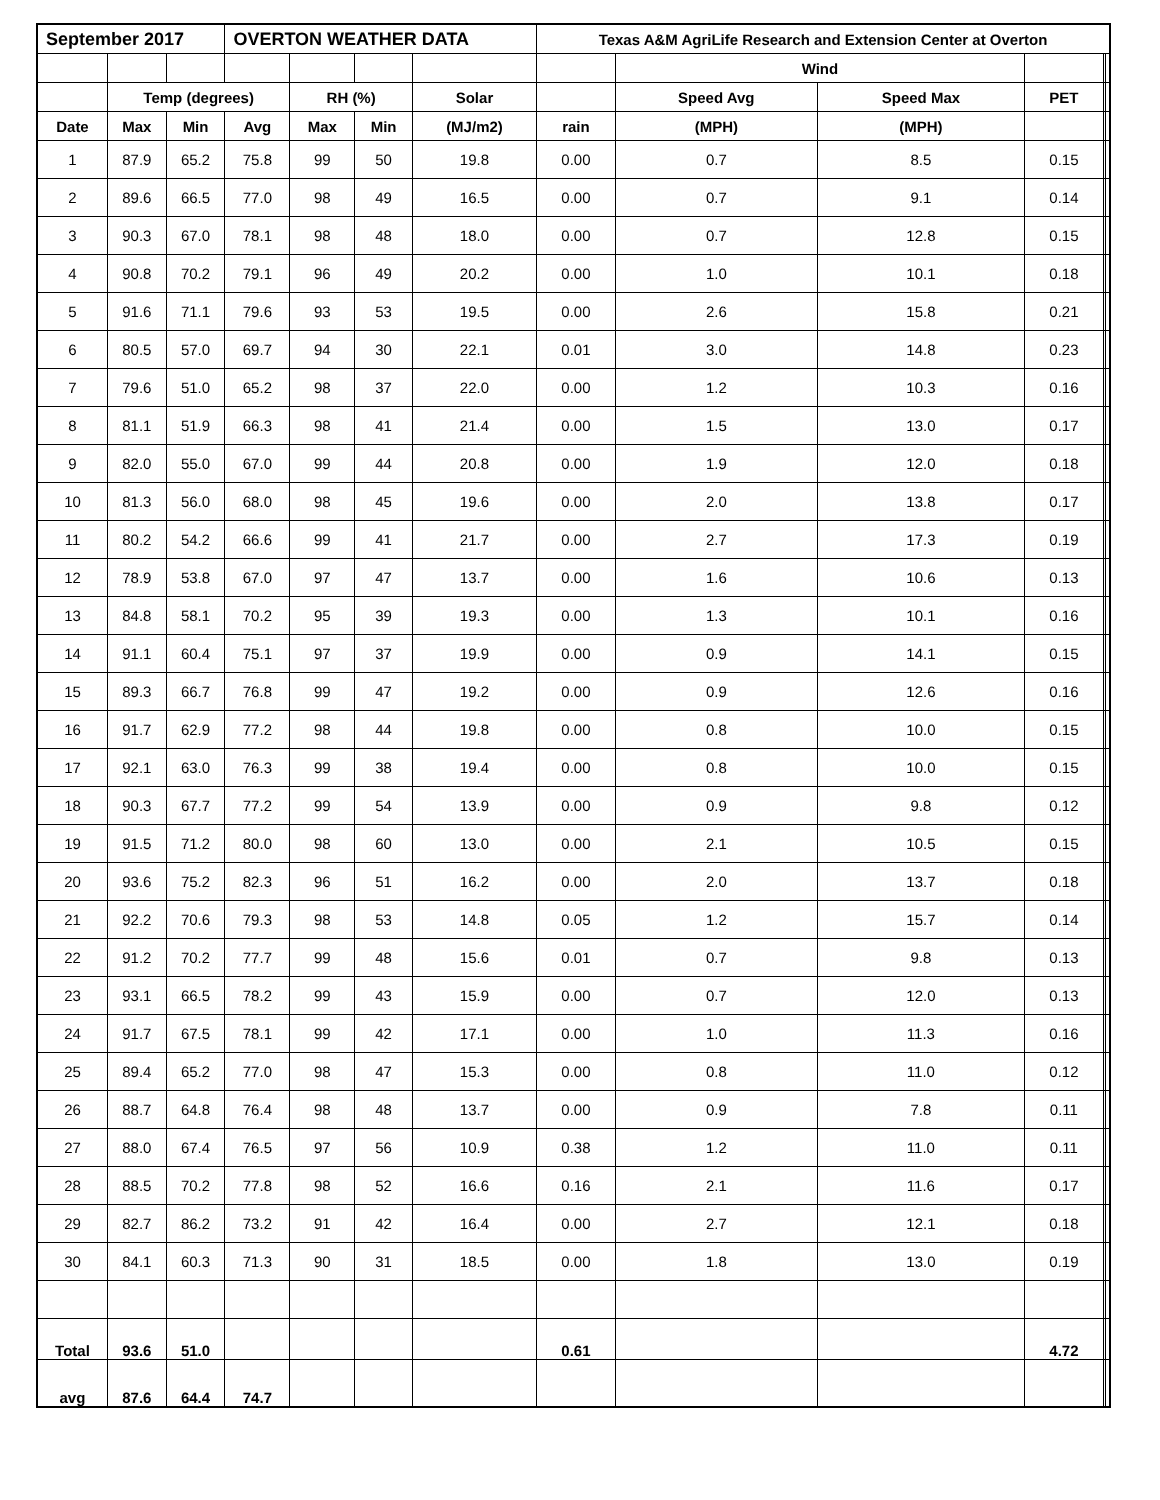| September 2017 | | | OVERTON WEATHER DATA | | | | Texas A&M AgriLife Research and Extension Center at Overton | | | | | |
| --- | --- | --- | --- | --- | --- | --- | --- | --- | --- | --- | --- | --- |
| | | | | | | | | Wind | | | | |
| | Temp (degrees) | | | RH (%) | | Solar | | Speed Avg | Speed Max | PET | | |
| Date | Max | Min | Avg | Max | Min | (MJ/m2) | rain | (MPH) | (MPH) | | | |
| 1 | 87.9 | 65.2 | 75.8 | 99 | 50 | 19.8 | 0.00 | 0.7 | 8.5 | 0.15 | | |
| 2 | 89.6 | 66.5 | 77.0 | 98 | 49 | 16.5 | 0.00 | 0.7 | 9.1 | 0.14 | | |
| 3 | 90.3 | 67.0 | 78.1 | 98 | 48 | 18.0 | 0.00 | 0.7 | 12.8 | 0.15 | | |
| 4 | 90.8 | 70.2 | 79.1 | 96 | 49 | 20.2 | 0.00 | 1.0 | 10.1 | 0.18 | | |
| 5 | 91.6 | 71.1 | 79.6 | 93 | 53 | 19.5 | 0.00 | 2.6 | 15.8 | 0.21 | | |
| 6 | 80.5 | 57.0 | 69.7 | 94 | 30 | 22.1 | 0.01 | 3.0 | 14.8 | 0.23 | | |
| 7 | 79.6 | 51.0 | 65.2 | 98 | 37 | 22.0 | 0.00 | 1.2 | 10.3 | 0.16 | | |
| 8 | 81.1 | 51.9 | 66.3 | 98 | 41 | 21.4 | 0.00 | 1.5 | 13.0 | 0.17 | | |
| 9 | 82.0 | 55.0 | 67.0 | 99 | 44 | 20.8 | 0.00 | 1.9 | 12.0 | 0.18 | | |
| 10 | 81.3 | 56.0 | 68.0 | 98 | 45 | 19.6 | 0.00 | 2.0 | 13.8 | 0.17 | | |
| 11 | 80.2 | 54.2 | 66.6 | 99 | 41 | 21.7 | 0.00 | 2.7 | 17.3 | 0.19 | | |
| 12 | 78.9 | 53.8 | 67.0 | 97 | 47 | 13.7 | 0.00 | 1.6 | 10.6 | 0.13 | | |
| 13 | 84.8 | 58.1 | 70.2 | 95 | 39 | 19.3 | 0.00 | 1.3 | 10.1 | 0.16 | | |
| 14 | 91.1 | 60.4 | 75.1 | 97 | 37 | 19.9 | 0.00 | 0.9 | 14.1 | 0.15 | | |
| 15 | 89.3 | 66.7 | 76.8 | 99 | 47 | 19.2 | 0.00 | 0.9 | 12.6 | 0.16 | | |
| 16 | 91.7 | 62.9 | 77.2 | 98 | 44 | 19.8 | 0.00 | 0.8 | 10.0 | 0.15 | | |
| 17 | 92.1 | 63.0 | 76.3 | 99 | 38 | 19.4 | 0.00 | 0.8 | 10.0 | 0.15 | | |
| 18 | 90.3 | 67.7 | 77.2 | 99 | 54 | 13.9 | 0.00 | 0.9 | 9.8 | 0.12 | | |
| 19 | 91.5 | 71.2 | 80.0 | 98 | 60 | 13.0 | 0.00 | 2.1 | 10.5 | 0.15 | | |
| 20 | 93.6 | 75.2 | 82.3 | 96 | 51 | 16.2 | 0.00 | 2.0 | 13.7 | 0.18 | | |
| 21 | 92.2 | 70.6 | 79.3 | 98 | 53 | 14.8 | 0.05 | 1.2 | 15.7 | 0.14 | | |
| 22 | 91.2 | 70.2 | 77.7 | 99 | 48 | 15.6 | 0.01 | 0.7 | 9.8 | 0.13 | | |
| 23 | 93.1 | 66.5 | 78.2 | 99 | 43 | 15.9 | 0.00 | 0.7 | 12.0 | 0.13 | | |
| 24 | 91.7 | 67.5 | 78.1 | 99 | 42 | 17.1 | 0.00 | 1.0 | 11.3 | 0.16 | | |
| 25 | 89.4 | 65.2 | 77.0 | 98 | 47 | 15.3 | 0.00 | 0.8 | 11.0 | 0.12 | | |
| 26 | 88.7 | 64.8 | 76.4 | 98 | 48 | 13.7 | 0.00 | 0.9 | 7.8 | 0.11 | | |
| 27 | 88.0 | 67.4 | 76.5 | 97 | 56 | 10.9 | 0.38 | 1.2 | 11.0 | 0.11 | | |
| 28 | 88.5 | 70.2 | 77.8 | 98 | 52 | 16.6 | 0.16 | 2.1 | 11.6 | 0.17 | | |
| 29 | 82.7 | 86.2 | 73.2 | 91 | 42 | 16.4 | 0.00 | 2.7 | 12.1 | 0.18 | | |
| 30 | 84.1 | 60.3 | 71.3 | 90 | 31 | 18.5 | 0.00 | 1.8 | 13.0 | 0.19 | | |
| Total | 93.6 | 51.0 | | | | | 0.61 | | | 4.72 | | |
| avg | 87.6 | 64.4 | 74.7 | | | | | | | | | |